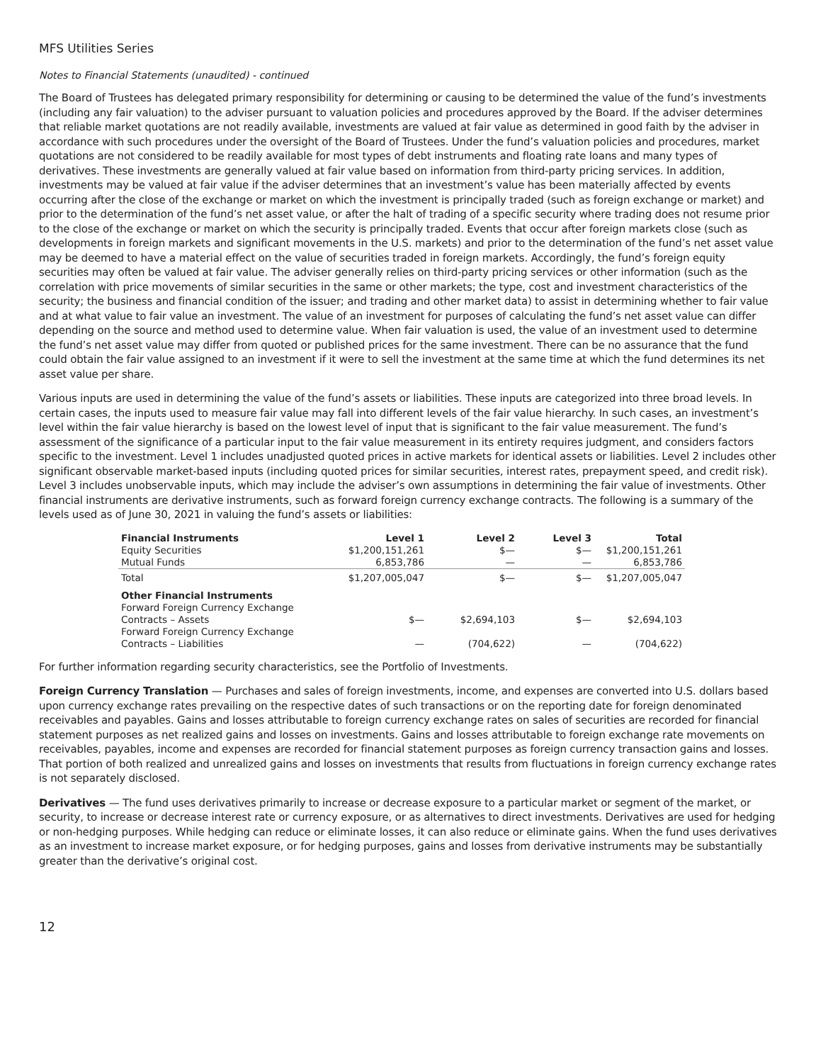MFS Utilities Series
Notes to Financial Statements (unaudited) - continued
The Board of Trustees has delegated primary responsibility for determining or causing to be determined the value of the fund’s investments (including any fair valuation) to the adviser pursuant to valuation policies and procedures approved by the Board. If the adviser determines that reliable market quotations are not readily available, investments are valued at fair value as determined in good faith by the adviser in accordance with such procedures under the oversight of the Board of Trustees. Under the fund’s valuation policies and procedures, market quotations are not considered to be readily available for most types of debt instruments and floating rate loans and many types of derivatives. These investments are generally valued at fair value based on information from third-party pricing services. In addition, investments may be valued at fair value if the adviser determines that an investment’s value has been materially affected by events occurring after the close of the exchange or market on which the investment is principally traded (such as foreign exchange or market) and prior to the determination of the fund’s net asset value, or after the halt of trading of a specific security where trading does not resume prior to the close of the exchange or market on which the security is principally traded. Events that occur after foreign markets close (such as developments in foreign markets and significant movements in the U.S. markets) and prior to the determination of the fund’s net asset value may be deemed to have a material effect on the value of securities traded in foreign markets. Accordingly, the fund’s foreign equity securities may often be valued at fair value. The adviser generally relies on third-party pricing services or other information (such as the correlation with price movements of similar securities in the same or other markets; the type, cost and investment characteristics of the security; the business and financial condition of the issuer; and trading and other market data) to assist in determining whether to fair value and at what value to fair value an investment. The value of an investment for purposes of calculating the fund’s net asset value can differ depending on the source and method used to determine value. When fair valuation is used, the value of an investment used to determine the fund’s net asset value may differ from quoted or published prices for the same investment. There can be no assurance that the fund could obtain the fair value assigned to an investment if it were to sell the investment at the same time at which the fund determines its net asset value per share.
Various inputs are used in determining the value of the fund’s assets or liabilities. These inputs are categorized into three broad levels. In certain cases, the inputs used to measure fair value may fall into different levels of the fair value hierarchy. In such cases, an investment’s level within the fair value hierarchy is based on the lowest level of input that is significant to the fair value measurement. The fund’s assessment of the significance of a particular input to the fair value measurement in its entirety requires judgment, and considers factors specific to the investment. Level 1 includes unadjusted quoted prices in active markets for identical assets or liabilities. Level 2 includes other significant observable market-based inputs (including quoted prices for similar securities, interest rates, prepayment speed, and credit risk). Level 3 includes unobservable inputs, which may include the adviser’s own assumptions in determining the fair value of investments. Other financial instruments are derivative instruments, such as forward foreign currency exchange contracts. The following is a summary of the levels used as of June 30, 2021 in valuing the fund’s assets or liabilities:
| Financial Instruments | Level 1 | Level 2 | Level 3 | Total |
| --- | --- | --- | --- | --- |
| Equity Securities | $1,200,151,261 | $— | $— | $1,200,151,261 |
| Mutual Funds | 6,853,786 | — | — | 6,853,786 |
| Total | $1,207,005,047 | $— | $— | $1,207,005,047 |
| Other Financial Instruments | | | | |
| Forward Foreign Currency Exchange Contracts – Assets | $— | $2,694,103 | $— | $2,694,103 |
| Forward Foreign Currency Exchange Contracts – Liabilities | — | (704,622) | — | (704,622) |
For further information regarding security characteristics, see the Portfolio of Investments.
Foreign Currency Translation — Purchases and sales of foreign investments, income, and expenses are converted into U.S. dollars based upon currency exchange rates prevailing on the respective dates of such transactions or on the reporting date for foreign denominated receivables and payables. Gains and losses attributable to foreign currency exchange rates on sales of securities are recorded for financial statement purposes as net realized gains and losses on investments. Gains and losses attributable to foreign exchange rate movements on receivables, payables, income and expenses are recorded for financial statement purposes as foreign currency transaction gains and losses. That portion of both realized and unrealized gains and losses on investments that results from fluctuations in foreign currency exchange rates is not separately disclosed.
Derivatives — The fund uses derivatives primarily to increase or decrease exposure to a particular market or segment of the market, or security, to increase or decrease interest rate or currency exposure, or as alternatives to direct investments. Derivatives are used for hedging or non-hedging purposes. While hedging can reduce or eliminate losses, it can also reduce or eliminate gains. When the fund uses derivatives as an investment to increase market exposure, or for hedging purposes, gains and losses from derivative instruments may be substantially greater than the derivative’s original cost.
12